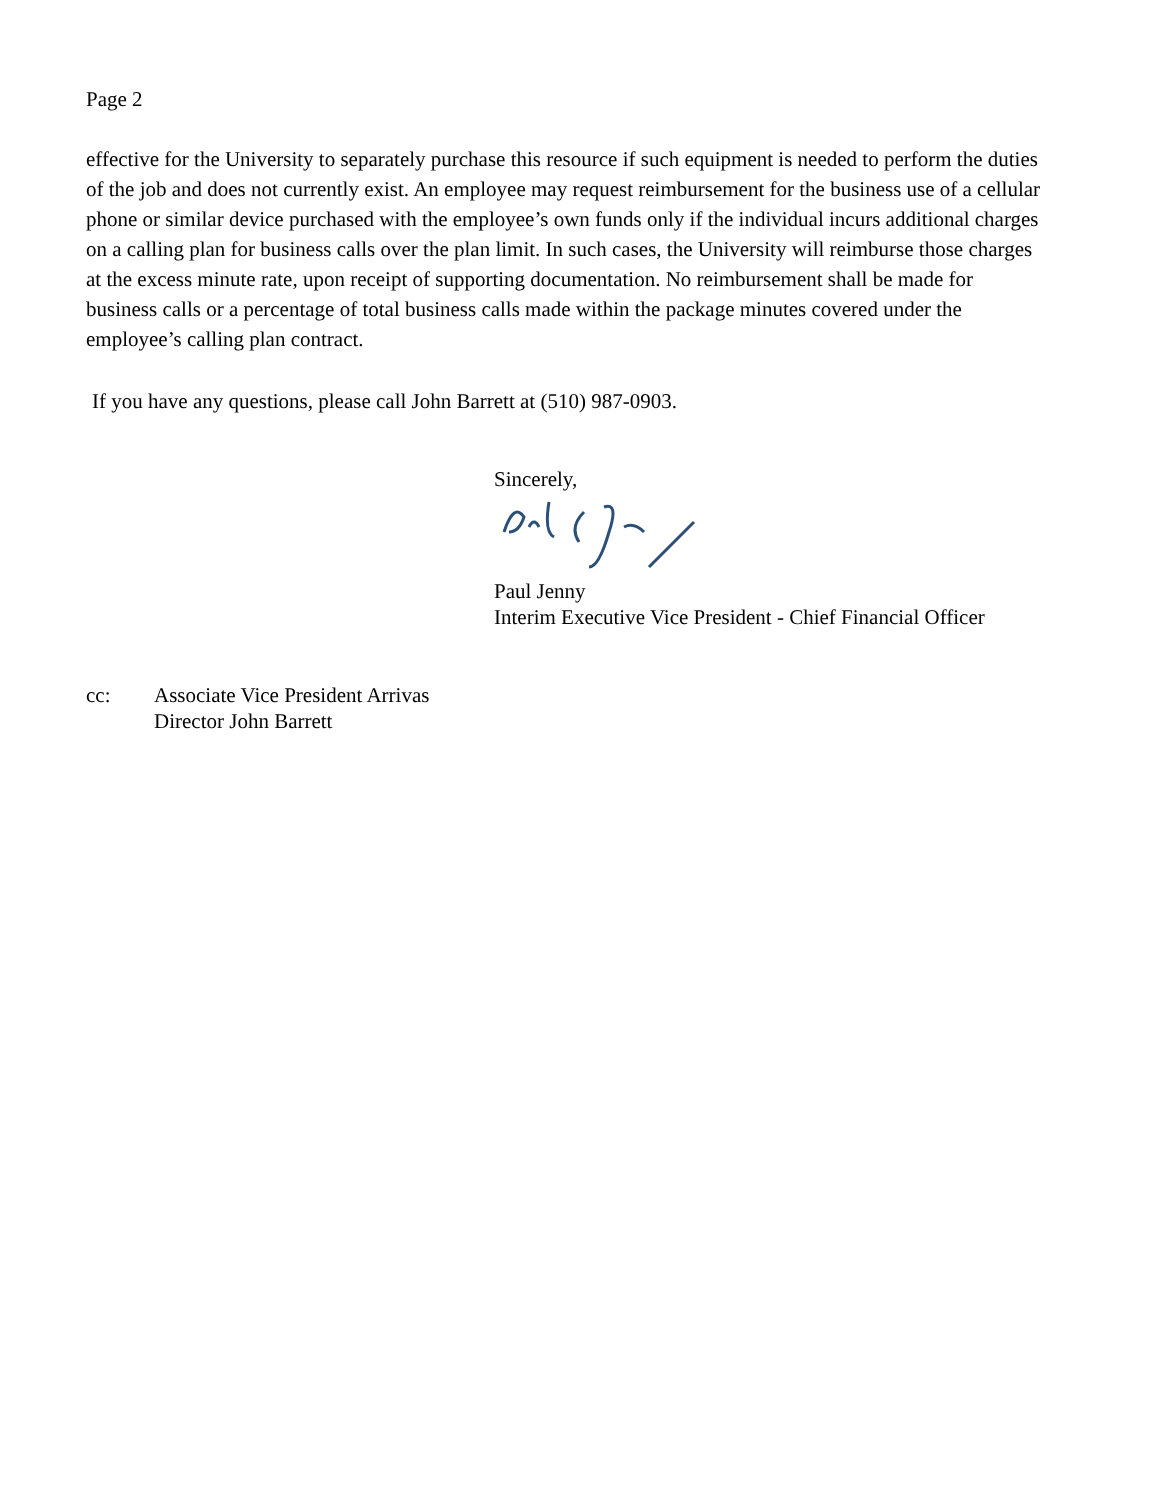Page 2
effective for the University to separately purchase this resource if such equipment is needed to perform the duties of the job and does not currently exist. An employee may request reimbursement for the business use of a cellular phone or similar device purchased with the employee’s own funds only if the individual incurs additional charges on a calling plan for business calls over the plan limit. In such cases, the University will reimburse those charges at the excess minute rate, upon receipt of supporting documentation. No reimbursement shall be made for business calls or a percentage of total business calls made within the package minutes covered under the employee’s calling plan contract.
If you have any questions, please call John Barrett at (510) 987-0903.
Sincerely,
Paul Jenny
Interim Executive Vice President - Chief Financial Officer
cc: Associate Vice President Arrivas
Director John Barrett